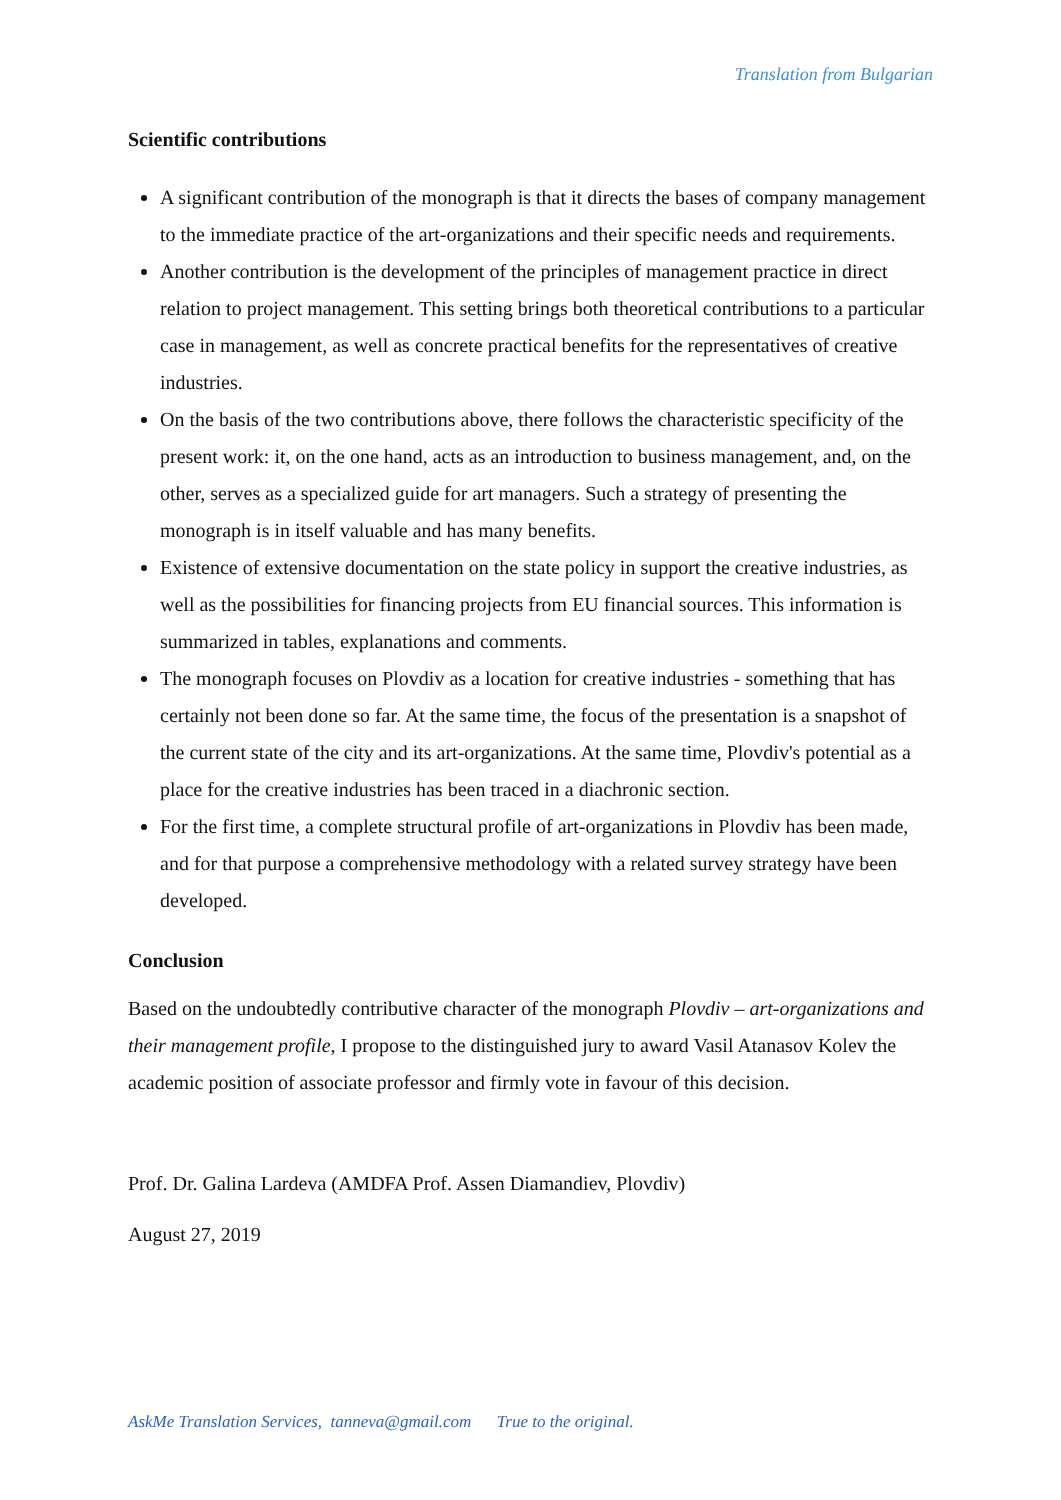Translation from Bulgarian
Scientific contributions
A significant contribution of the monograph is that it directs the bases of company management to the immediate practice of the art-organizations and their specific needs and requirements.
Another contribution is the development of the principles of management practice in direct relation to project management. This setting brings both theoretical contributions to a particular case in management, as well as concrete practical benefits for the representatives of creative industries.
On the basis of the two contributions above, there follows the characteristic specificity of the present work: it, on the one hand, acts as an introduction to business management, and, on the other, serves as a specialized guide for art managers. Such a strategy of presenting the monograph is in itself valuable and has many benefits.
Existence of extensive documentation on the state policy in support the creative industries, as well as the possibilities for financing projects from EU financial sources. This information is summarized in tables, explanations and comments.
The monograph focuses on Plovdiv as a location for creative industries - something that has certainly not been done so far. At the same time, the focus of the presentation is a snapshot of the current state of the city and its art-organizations. At the same time, Plovdiv's potential as a place for the creative industries has been traced in a diachronic section.
For the first time, a complete structural profile of art-organizations in Plovdiv has been made, and for that purpose a comprehensive methodology with a related survey strategy have been developed.
Conclusion
Based on the undoubtedly contributive character of the monograph Plovdiv – art-organizations and their management profile, I propose to the distinguished jury to award Vasil Atanasov Kolev the academic position of associate professor and firmly vote in favour of this decision.
Prof. Dr. Galina Lardeva (AMDFA Prof. Assen Diamandiev, Plovdiv)
August 27, 2019
AskMe Translation Services, tanneva@gmail.com True to the original.